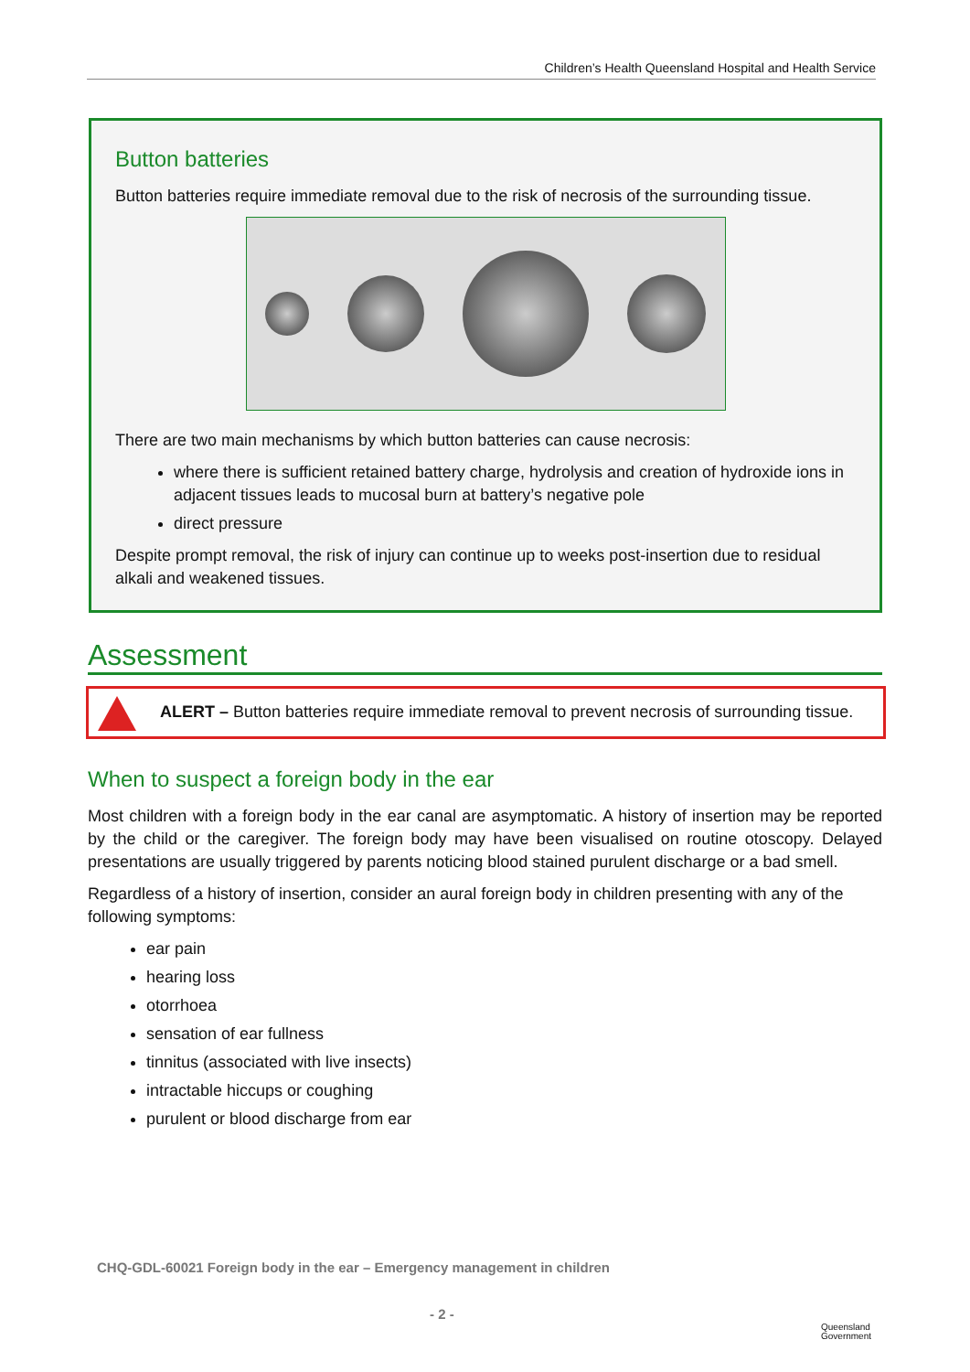Children’s Health Queensland Hospital and Health Service
Button batteries
Button batteries require immediate removal due to the risk of necrosis of the surrounding tissue.
There are two main mechanisms by which button batteries can cause necrosis:
where there is sufficient retained battery charge, hydrolysis and creation of hydroxide ions in adjacent tissues leads to mucosal burn at battery’s negative pole
direct pressure
Despite prompt removal, the risk of injury can continue up to weeks post-insertion due to residual alkali and weakened tissues.
Assessment
ALERT – Button batteries require immediate removal to prevent necrosis of surrounding tissue.
When to suspect a foreign body in the ear
Most children with a foreign body in the ear canal are asymptomatic. A history of insertion may be reported by the child or the caregiver. The foreign body may have been visualised on routine otoscopy. Delayed presentations are usually triggered by parents noticing blood stained purulent discharge or a bad smell.
Regardless of a history of insertion, consider an aural foreign body in children presenting with any of the following symptoms:
ear pain
hearing loss
otorrhoea
sensation of ear fullness
tinnitus (associated with live insects)
intractable hiccups or coughing
purulent or blood discharge from ear
CHQ-GDL-60021 Foreign body in the ear – Emergency management in children
- 2 -
Queensland
Government